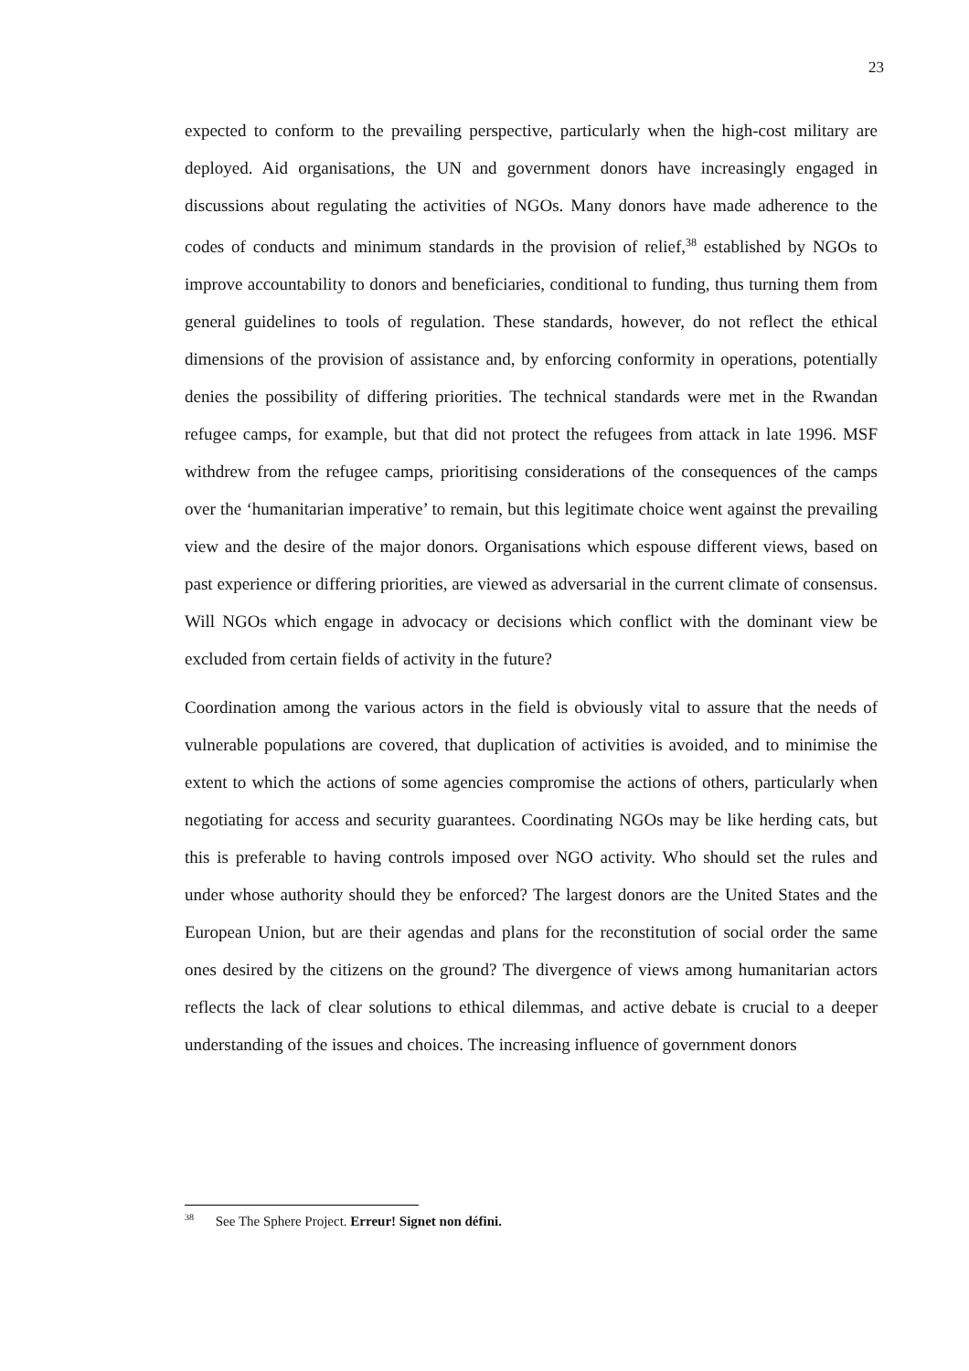23
expected to conform to the prevailing perspective, particularly when the high-cost military are deployed. Aid organisations, the UN and government donors have increasingly engaged in discussions about regulating the activities of NGOs. Many donors have made adherence to the codes of conducts and minimum standards in the provision of relief,<sup>38</sup> established by NGOs to improve accountability to donors and beneficiaries, conditional to funding, thus turning them from general guidelines to tools of regulation. These standards, however, do not reflect the ethical dimensions of the provision of assistance and, by enforcing conformity in operations, potentially denies the possibility of differing priorities. The technical standards were met in the Rwandan refugee camps, for example, but that did not protect the refugees from attack in late 1996. MSF withdrew from the refugee camps, prioritising considerations of the consequences of the camps over the ‘humanitarian imperative’ to remain, but this legitimate choice went against the prevailing view and the desire of the major donors. Organisations which espouse different views, based on past experience or differing priorities, are viewed as adversarial in the current climate of consensus. Will NGOs which engage in advocacy or decisions which conflict with the dominant view be excluded from certain fields of activity in the future?
Coordination among the various actors in the field is obviously vital to assure that the needs of vulnerable populations are covered, that duplication of activities is avoided, and to minimise the extent to which the actions of some agencies compromise the actions of others, particularly when negotiating for access and security guarantees. Coordinating NGOs may be like herding cats, but this is preferable to having controls imposed over NGO activity. Who should set the rules and under whose authority should they be enforced? The largest donors are the United States and the European Union, but are their agendas and plans for the reconstitution of social order the same ones desired by the citizens on the ground? The divergence of views among humanitarian actors reflects the lack of clear solutions to ethical dilemmas, and active debate is crucial to a deeper understanding of the issues and choices. The increasing influence of government donors
<sup>38</sup> See The Sphere Project. Erreur! Signet non défini.